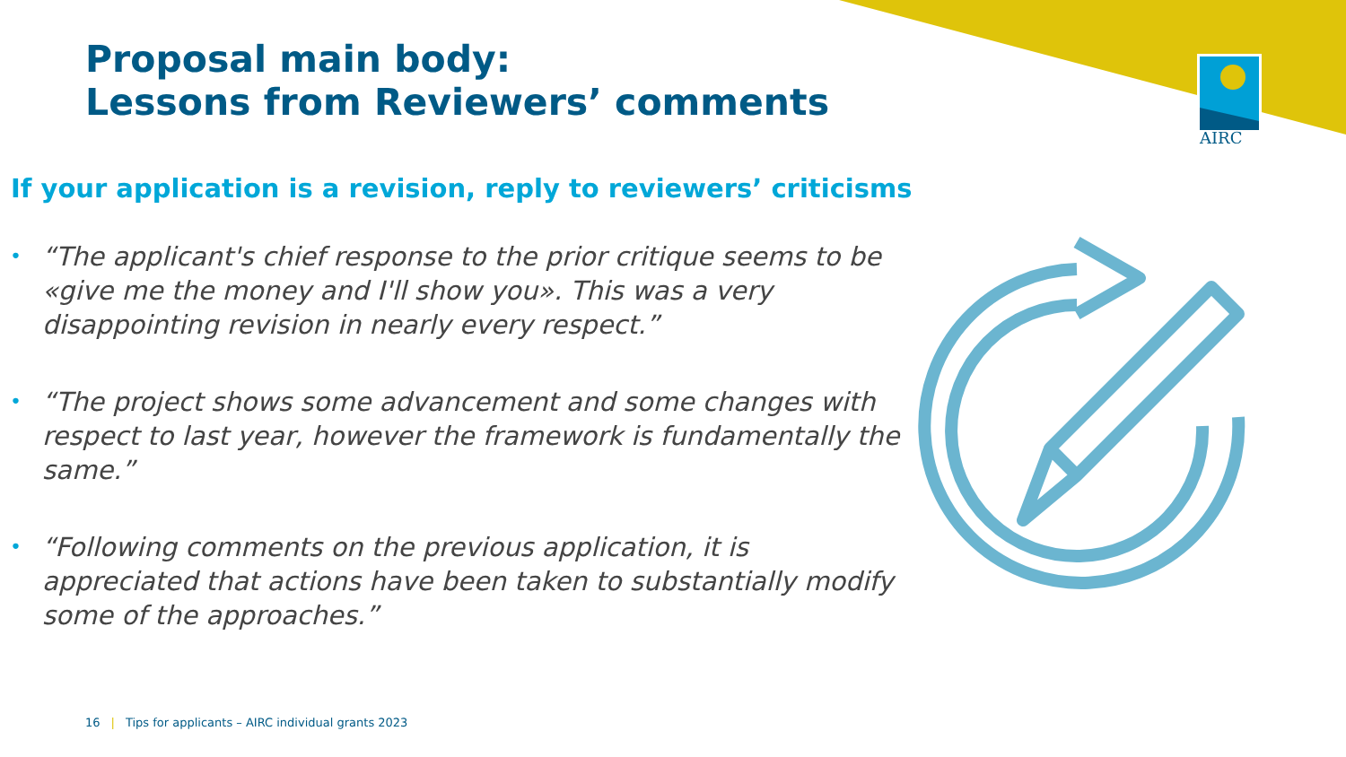AIRC
Proposal main body:
Lessons from Reviewers’ comments
If your application is a revision, reply to reviewers’ criticisms
• “The applicant's chief response to the prior critique seems to be «give me the money and I'll show you». This was a very disappointing revision in nearly every respect.”
• “The project shows some advancement and some changes with respect to last year, however the framework is fundamentally the same.”
• “Following comments on the previous application, it is appreciated that actions have been taken to substantially modify some of the approaches.”
16 | Tips for applicants – AIRC individual grants 2023